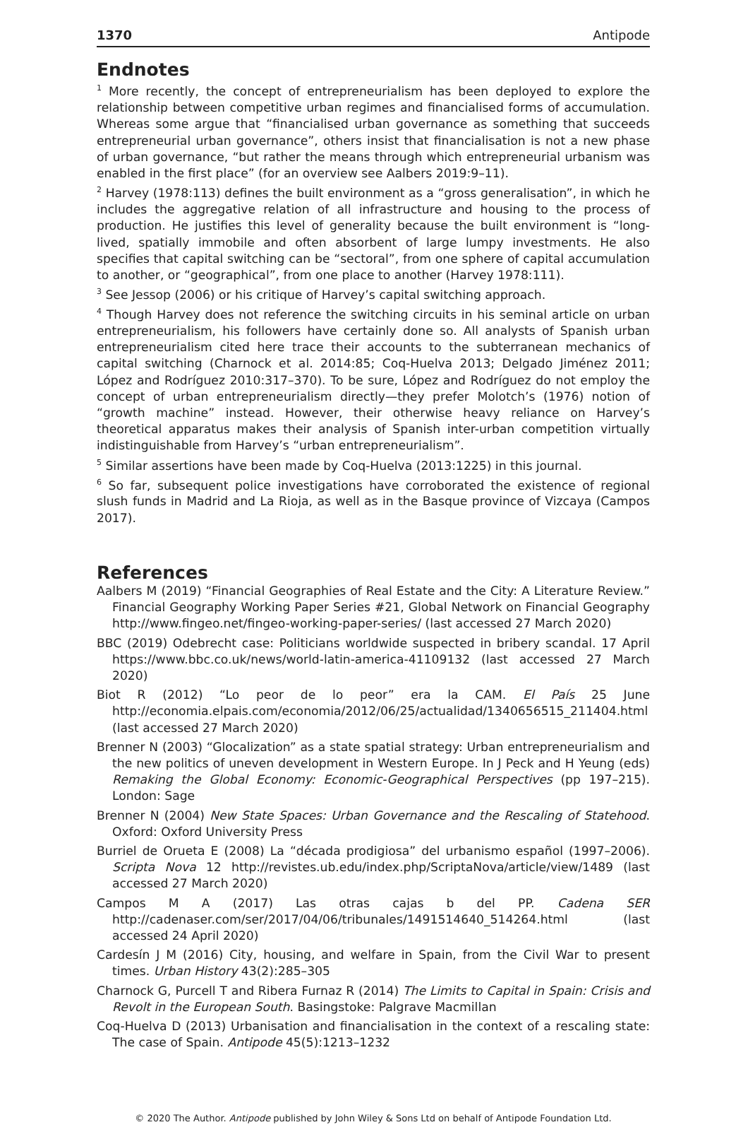1370 Antipode
Endnotes
<sup>1</sup> More recently, the concept of entrepreneurialism has been deployed to explore the relationship between competitive urban regimes and financialised forms of accumulation. Whereas some argue that “financialised urban governance as something that succeeds entrepreneurial urban governance”, others insist that financialisation is not a new phase of urban governance, “but rather the means through which entrepreneurial urbanism was enabled in the first place” (for an overview see Aalbers 2019:9–11).
<sup>2</sup> Harvey (1978:113) defines the built environment as a “gross generalisation”, in which he includes the aggregative relation of all infrastructure and housing to the process of production. He justifies this level of generality because the built environment is “long-lived, spatially immobile and often absorbent of large lumpy investments. He also specifies that capital switching can be “sectoral”, from one sphere of capital accumulation to another, or “geographical”, from one place to another (Harvey 1978:111).
<sup>3</sup> See Jessop (2006) or his critique of Harvey’s capital switching approach.
<sup>4</sup> Though Harvey does not reference the switching circuits in his seminal article on urban entrepreneurialism, his followers have certainly done so. All analysts of Spanish urban entrepreneurialism cited here trace their accounts to the subterranean mechanics of capital switching (Charnock et al. 2014:85; Coq-Huelva 2013; Delgado Jiménez 2011; López and Rodríguez 2010:317–370). To be sure, López and Rodríguez do not employ the concept of urban entrepreneurialism directly—they prefer Molotch’s (1976) notion of “growth machine” instead. However, their otherwise heavy reliance on Harvey’s theoretical apparatus makes their analysis of Spanish inter-urban competition virtually indistinguishable from Harvey’s “urban entrepreneurialism”.
<sup>5</sup> Similar assertions have been made by Coq-Huelva (2013:1225) in this journal.
<sup>6</sup> So far, subsequent police investigations have corroborated the existence of regional slush funds in Madrid and La Rioja, as well as in the Basque province of Vizcaya (Campos 2017).
References
Aalbers M (2019) “Financial Geographies of Real Estate and the City: A Literature Review.” Financial Geography Working Paper Series #21, Global Network on Financial Geography http://www.fingeo.net/fingeo-working-paper-series/ (last accessed 27 March 2020)
BBC (2019) Odebrecht case: Politicians worldwide suspected in bribery scandal. 17 April https://www.bbc.co.uk/news/world-latin-america-41109132 (last accessed 27 March 2020)
Biot R (2012) “Lo peor de lo peor” era la CAM. El País 25 June http://economia.elpais.com/economia/2012/06/25/actualidad/1340656515_211404.html (last accessed 27 March 2020)
Brenner N (2003) “Glocalization” as a state spatial strategy: Urban entrepreneurialism and the new politics of uneven development in Western Europe. In J Peck and H Yeung (eds) Remaking the Global Economy: Economic-Geographical Perspectives (pp 197–215). London: Sage
Brenner N (2004) New State Spaces: Urban Governance and the Rescaling of Statehood. Oxford: Oxford University Press
Burriel de Orueta E (2008) La “década prodigiosa” del urbanismo español (1997–2006). Scripta Nova 12 http://revistes.ub.edu/index.php/ScriptaNova/article/view/1489 (last accessed 27 March 2020)
Campos M A (2017) Las otras cajas b del PP. Cadena SER http://cadenaser.com/ser/2017/04/06/tribunales/1491514640_514264.html (last accessed 24 April 2020)
Cardesín J M (2016) City, housing, and welfare in Spain, from the Civil War to present times. Urban History 43(2):285–305
Charnock G, Purcell T and Ribera Furnaz R (2014) The Limits to Capital in Spain: Crisis and Revolt in the European South. Basingstoke: Palgrave Macmillan
Coq-Huelva D (2013) Urbanisation and financialisation in the context of a rescaling state: The case of Spain. Antipode 45(5):1213–1232
© 2020 The Author. Antipode published by John Wiley & Sons Ltd on behalf of Antipode Foundation Ltd.